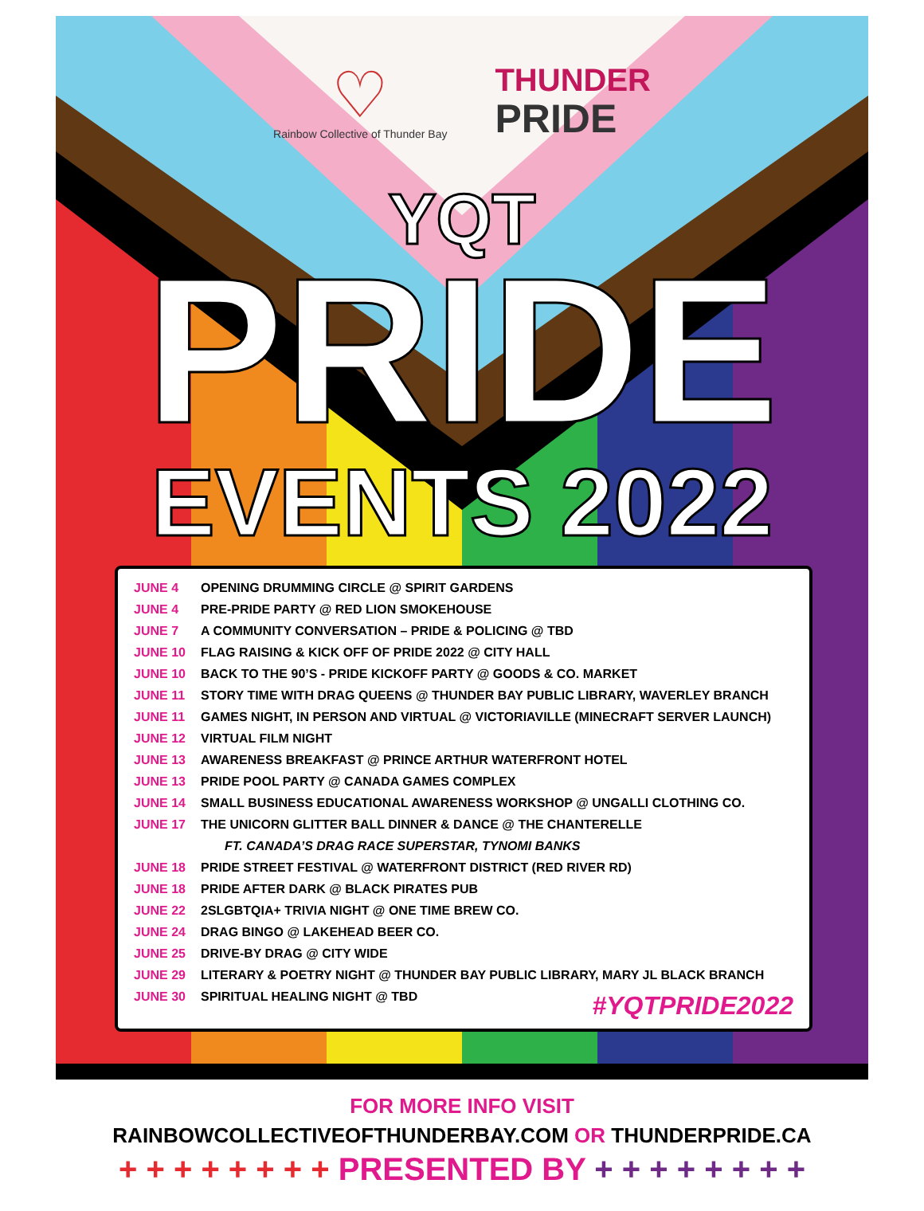♡
Rainbow Collective of Thunder Bay
THUNDER
PRIDE
YQT
PRIDE
EVENTS 2022
JUNE 4 OPENING DRUMMING CIRCLE @ SPIRIT GARDENS
JUNE 4 PRE-PRIDE PARTY @ RED LION SMOKEHOUSE
JUNE 7 A COMMUNITY CONVERSATION – PRIDE & POLICING @ TBD
JUNE 10 FLAG RAISING & KICK OFF OF PRIDE 2022 @ CITY HALL
JUNE 10 BACK TO THE 90’S - PRIDE KICKOFF PARTY @ GOODS & CO. MARKET
JUNE 11 STORY TIME WITH DRAG QUEENS @ THUNDER BAY PUBLIC LIBRARY, WAVERLEY BRANCH
JUNE 11 GAMES NIGHT, IN PERSON AND VIRTUAL @ VICTORIAVILLE (MINECRAFT SERVER LAUNCH)
JUNE 12 VIRTUAL FILM NIGHT
JUNE 13 AWARENESS BREAKFAST @ PRINCE ARTHUR WATERFRONT HOTEL
JUNE 13 PRIDE POOL PARTY @ CANADA GAMES COMPLEX
JUNE 14 SMALL BUSINESS EDUCATIONAL AWARENESS WORKSHOP @ UNGALLI CLOTHING CO.
JUNE 17 THE UNICORN GLITTER BALL DINNER & DANCE @ THE CHANTERELLE
FT. CANADA’S DRAG RACE SUPERSTAR, TYNOMI BANKS
JUNE 18 PRIDE STREET FESTIVAL @ WATERFRONT DISTRICT (RED RIVER RD)
JUNE 18 PRIDE AFTER DARK @ BLACK PIRATES PUB
JUNE 22 2SLGBTQIA+ TRIVIA NIGHT @ ONE TIME BREW CO.
JUNE 24 DRAG BINGO @ LAKEHEAD BEER CO.
JUNE 25 DRIVE-BY DRAG @ CITY WIDE
JUNE 29 LITERARY & POETRY NIGHT @ THUNDER BAY PUBLIC LIBRARY, MARY JL BLACK BRANCH
JUNE 30 SPIRITUAL HEALING NIGHT @ TBD
#YQTPRIDE2022
FOR MORE INFO VISIT
RAINBOWCOLLECTIVEOFTHUNDERBAY.COM OR THUNDERPRIDE.CA
+ + + + + + + + PRESENTED BY + + + + + + + +